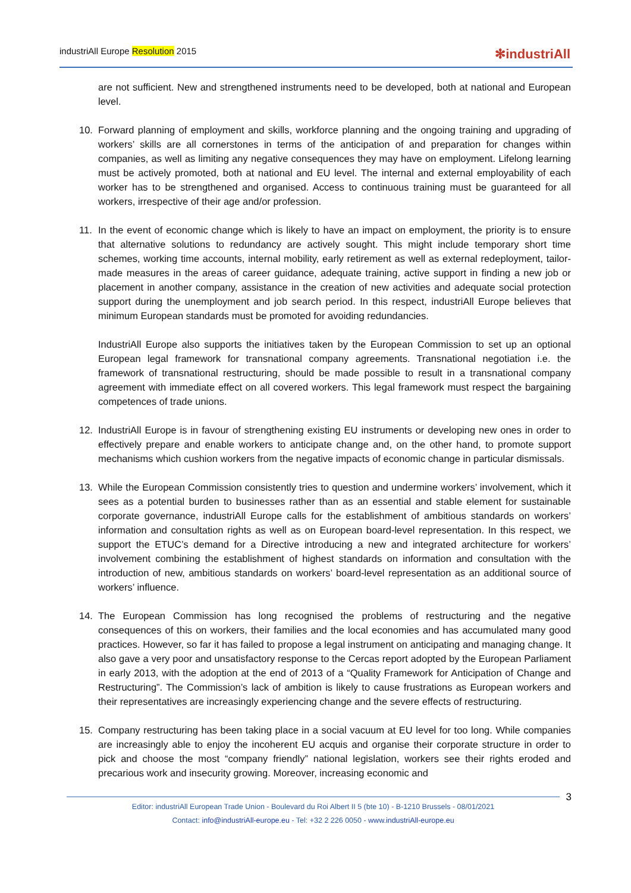industriAll Europe Resolution 2015 ✻industriAll
are not sufficient. New and strengthened instruments need to be developed, both at national and European level.
10. Forward planning of employment and skills, workforce planning and the ongoing training and upgrading of workers’ skills are all cornerstones in terms of the anticipation of and preparation for changes within companies, as well as limiting any negative consequences they may have on employment. Lifelong learning must be actively promoted, both at national and EU level. The internal and external employability of each worker has to be strengthened and organised. Access to continuous training must be guaranteed for all workers, irrespective of their age and/or profession.
11. In the event of economic change which is likely to have an impact on employment, the priority is to ensure that alternative solutions to redundancy are actively sought. This might include temporary short time schemes, working time accounts, internal mobility, early retirement as well as external redeployment, tailor-made measures in the areas of career guidance, adequate training, active support in finding a new job or placement in another company, assistance in the creation of new activities and adequate social protection support during the unemployment and job search period. In this respect, industriAll Europe believes that minimum European standards must be promoted for avoiding redundancies.
IndustriAll Europe also supports the initiatives taken by the European Commission to set up an optional European legal framework for transnational company agreements. Transnational negotiation i.e. the framework of transnational restructuring, should be made possible to result in a transnational company agreement with immediate effect on all covered workers. This legal framework must respect the bargaining competences of trade unions.
12. IndustriAll Europe is in favour of strengthening existing EU instruments or developing new ones in order to effectively prepare and enable workers to anticipate change and, on the other hand, to promote support mechanisms which cushion workers from the negative impacts of economic change in particular dismissals.
13. While the European Commission consistently tries to question and undermine workers’ involvement, which it sees as a potential burden to businesses rather than as an essential and stable element for sustainable corporate governance, industriAll Europe calls for the establishment of ambitious standards on workers’ information and consultation rights as well as on European board-level representation. In this respect, we support the ETUC’s demand for a Directive introducing a new and integrated architecture for workers’ involvement combining the establishment of highest standards on information and consultation with the introduction of new, ambitious standards on workers’ board-level representation as an additional source of workers’ influence.
14. The European Commission has long recognised the problems of restructuring and the negative consequences of this on workers, their families and the local economies and has accumulated many good practices. However, so far it has failed to propose a legal instrument on anticipating and managing change. It also gave a very poor and unsatisfactory response to the Cercas report adopted by the European Parliament in early 2013, with the adoption at the end of 2013 of a “Quality Framework for Anticipation of Change and Restructuring”. The Commission’s lack of ambition is likely to cause frustrations as European workers and their representatives are increasingly experiencing change and the severe effects of restructuring.
15. Company restructuring has been taking place in a social vacuum at EU level for too long. While companies are increasingly able to enjoy the incoherent EU acquis and organise their corporate structure in order to pick and choose the most “company friendly” national legislation, workers see their rights eroded and precarious work and insecurity growing. Moreover, increasing economic and
3
Editor: industriAll European Trade Union - Boulevard du Roi Albert II 5 (bte 10) - B-1210 Brussels - 08/01/2021
Contact: info@industriAll-europe.eu - Tel: +32 2 226 0050 - www.industriAll-europe.eu